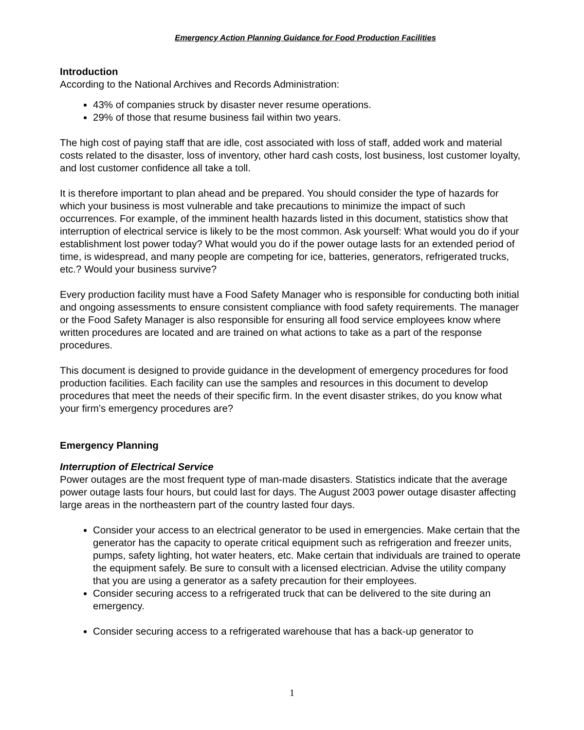Emergency Action Planning Guidance for Food Production Facilities
Introduction
According to the National Archives and Records Administration:
43% of companies struck by disaster never resume operations.
29% of those that resume business fail within two years.
The high cost of paying staff that are idle, cost associated with loss of staff, added work and material costs related to the disaster, loss of inventory, other hard cash costs, lost business, lost customer loyalty, and lost customer confidence all take a toll.
It is therefore important to plan ahead and be prepared. You should consider the type of hazards for which your business is most vulnerable and take precautions to minimize the impact of such occurrences. For example, of the imminent health hazards listed in this document, statistics show that interruption of electrical service is likely to be the most common. Ask yourself: What would you do if your establishment lost power today? What would you do if the power outage lasts for an extended period of time, is widespread, and many people are competing for ice, batteries, generators, refrigerated trucks, etc.? Would your business survive?
Every production facility must have a Food Safety Manager who is responsible for conducting both initial and ongoing assessments to ensure consistent compliance with food safety requirements. The manager or the Food Safety Manager is also responsible for ensuring all food service employees know where written procedures are located and are trained on what actions to take as a part of the response procedures.
This document is designed to provide guidance in the development of emergency procedures for food production facilities. Each facility can use the samples and resources in this document to develop procedures that meet the needs of their specific firm. In the event disaster strikes, do you know what your firm’s emergency procedures are?
Emergency Planning
Interruption of Electrical Service
Power outages are the most frequent type of man-made disasters. Statistics indicate that the average power outage lasts four hours, but could last for days. The August 2003 power outage disaster affecting large areas in the northeastern part of the country lasted four days.
Consider your access to an electrical generator to be used in emergencies. Make certain that the generator has the capacity to operate critical equipment such as refrigeration and freezer units, pumps, safety lighting, hot water heaters, etc. Make certain that individuals are trained to operate the equipment safely. Be sure to consult with a licensed electrician. Advise the utility company that you are using a generator as a safety precaution for their employees.
Consider securing access to a refrigerated truck that can be delivered to the site during an emergency.
Consider securing access to a refrigerated warehouse that has a back-up generator to
1